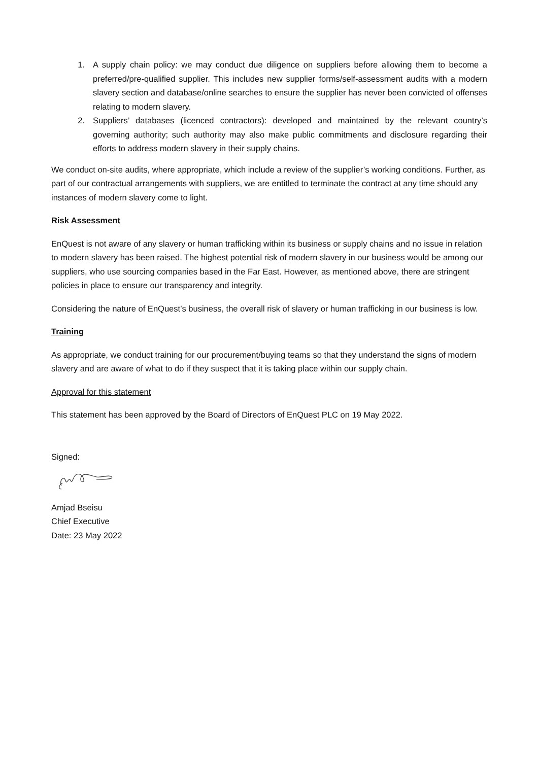1. A supply chain policy: we may conduct due diligence on suppliers before allowing them to become a preferred/pre-qualified supplier. This includes new supplier forms/self-assessment audits with a modern slavery section and database/online searches to ensure the supplier has never been convicted of offenses relating to modern slavery.
2. Suppliers’ databases (licenced contractors): developed and maintained by the relevant country’s governing authority; such authority may also make public commitments and disclosure regarding their efforts to address modern slavery in their supply chains.
We conduct on-site audits, where appropriate, which include a review of the supplier’s working conditions. Further, as part of our contractual arrangements with suppliers, we are entitled to terminate the contract at any time should any instances of modern slavery come to light.
Risk Assessment
EnQuest is not aware of any slavery or human trafficking within its business or supply chains and no issue in relation to modern slavery has been raised. The highest potential risk of modern slavery in our business would be among our suppliers, who use sourcing companies based in the Far East. However, as mentioned above, there are stringent policies in place to ensure our transparency and integrity.
Considering the nature of EnQuest’s business, the overall risk of slavery or human trafficking in our business is low.
Training
As appropriate, we conduct training for our procurement/buying teams so that they understand the signs of modern slavery and are aware of what to do if they suspect that it is taking place within our supply chain.
Approval for this statement
This statement has been approved by the Board of Directors of EnQuest PLC on 19 May 2022.
Signed:
Amjad Bseisu
Chief Executive
Date: 23 May 2022